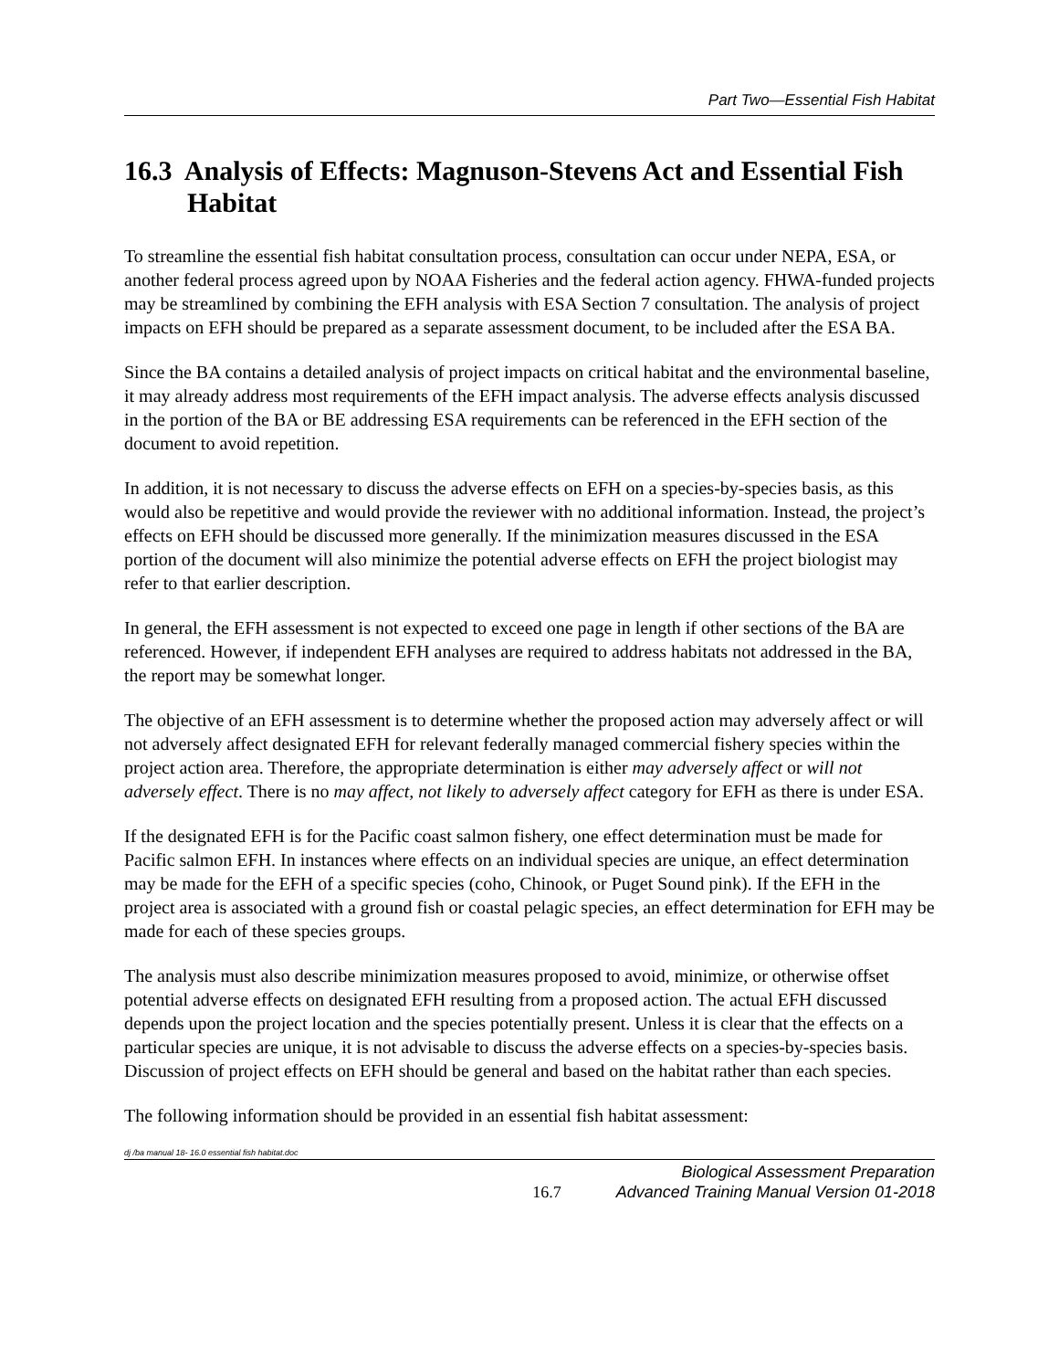Part Two—Essential Fish Habitat
16.3 Analysis of Effects: Magnuson-Stevens Act and Essential Fish Habitat
To streamline the essential fish habitat consultation process, consultation can occur under NEPA, ESA, or another federal process agreed upon by NOAA Fisheries and the federal action agency. FHWA-funded projects may be streamlined by combining the EFH analysis with ESA Section 7 consultation. The analysis of project impacts on EFH should be prepared as a separate assessment document, to be included after the ESA BA.
Since the BA contains a detailed analysis of project impacts on critical habitat and the environmental baseline, it may already address most requirements of the EFH impact analysis. The adverse effects analysis discussed in the portion of the BA or BE addressing ESA requirements can be referenced in the EFH section of the document to avoid repetition.
In addition, it is not necessary to discuss the adverse effects on EFH on a species-by-species basis, as this would also be repetitive and would provide the reviewer with no additional information. Instead, the project’s effects on EFH should be discussed more generally. If the minimization measures discussed in the ESA portion of the document will also minimize the potential adverse effects on EFH the project biologist may refer to that earlier description.
In general, the EFH assessment is not expected to exceed one page in length if other sections of the BA are referenced. However, if independent EFH analyses are required to address habitats not addressed in the BA, the report may be somewhat longer.
The objective of an EFH assessment is to determine whether the proposed action may adversely affect or will not adversely affect designated EFH for relevant federally managed commercial fishery species within the project action area. Therefore, the appropriate determination is either may adversely affect or will not adversely effect. There is no may affect, not likely to adversely affect category for EFH as there is under ESA.
If the designated EFH is for the Pacific coast salmon fishery, one effect determination must be made for Pacific salmon EFH. In instances where effects on an individual species are unique, an effect determination may be made for the EFH of a specific species (coho, Chinook, or Puget Sound pink). If the EFH in the project area is associated with a ground fish or coastal pelagic species, an effect determination for EFH may be made for each of these species groups.
The analysis must also describe minimization measures proposed to avoid, minimize, or otherwise offset potential adverse effects on designated EFH resulting from a proposed action. The actual EFH discussed depends upon the project location and the species potentially present. Unless it is clear that the effects on a particular species are unique, it is not advisable to discuss the adverse effects on a species-by-species basis. Discussion of project effects on EFH should be general and based on the habitat rather than each species.
The following information should be provided in an essential fish habitat assessment:
dj /ba manual 18- 16.0 essential fish habitat.doc
16.7
Biological Assessment Preparation
Advanced Training Manual Version 01-2018